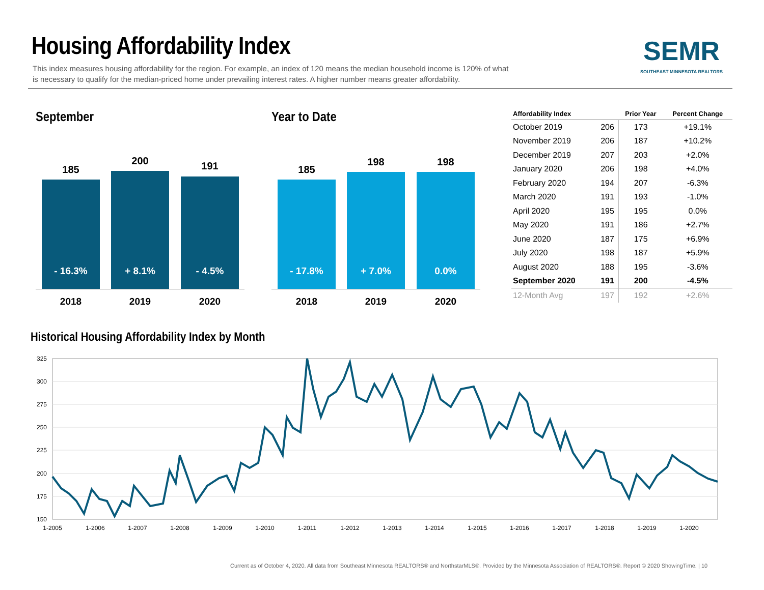Housing Affordability Index
This index measures housing affordability for the region. For example, an index of 120 means the median household income is 120% of what is necessary to qualify for the median-priced home under prevailing interest rates. A higher number means greater affordability.
SEMR
SOUTHEAST MINNESOTA REALTORS
September Year to Date
185
200 191
- 16.3% + 8.1% - 4.5%
2018 2019 2020
185
198 198
- 17.8% + 7.0% 0.0%
2018 2019 2020
| Affordability Index | | Prior Year | Percent Change |
| --- | --- | --- | --- |
| October 2019 | 206 | 173 | +19.1% |
| November 2019 | 206 | 187 | +10.2% |
| December 2019 | 207 | 203 | +2.0% |
| January 2020 | 206 | 198 | +4.0% |
| February 2020 | 194 | 207 | -6.3% |
| March 2020 | 191 | 193 | -1.0% |
| April 2020 | 195 | 195 | 0.0% |
| May 2020 | 191 | 186 | +2.7% |
| June 2020 | 187 | 175 | +6.9% |
| July 2020 | 198 | 187 | +5.9% |
| August 2020 | 188 | 195 | -3.6% |
| September 2020 | 191 | 200 | -4.5% |
| 12-Month Avg | 197 | 192 | +2.6% |
Historical Housing Affordability Index by Month
325
300
275
250
225
200
175
150
1-2005
1-2006
1-2007
1-2008
1-2009
1-2010
1-2011
1-2012
1-2013
1-2014
1-2015
1-2016
1-2017
1-2018
1-2019
1-2020
Current as of October 4, 2020. All data from Southeast Minnesota REALTORS® and NorthstarMLS®. Provided by the Minnesota Association of REALTORS®. Report © 2020 ShowingTime. | 10